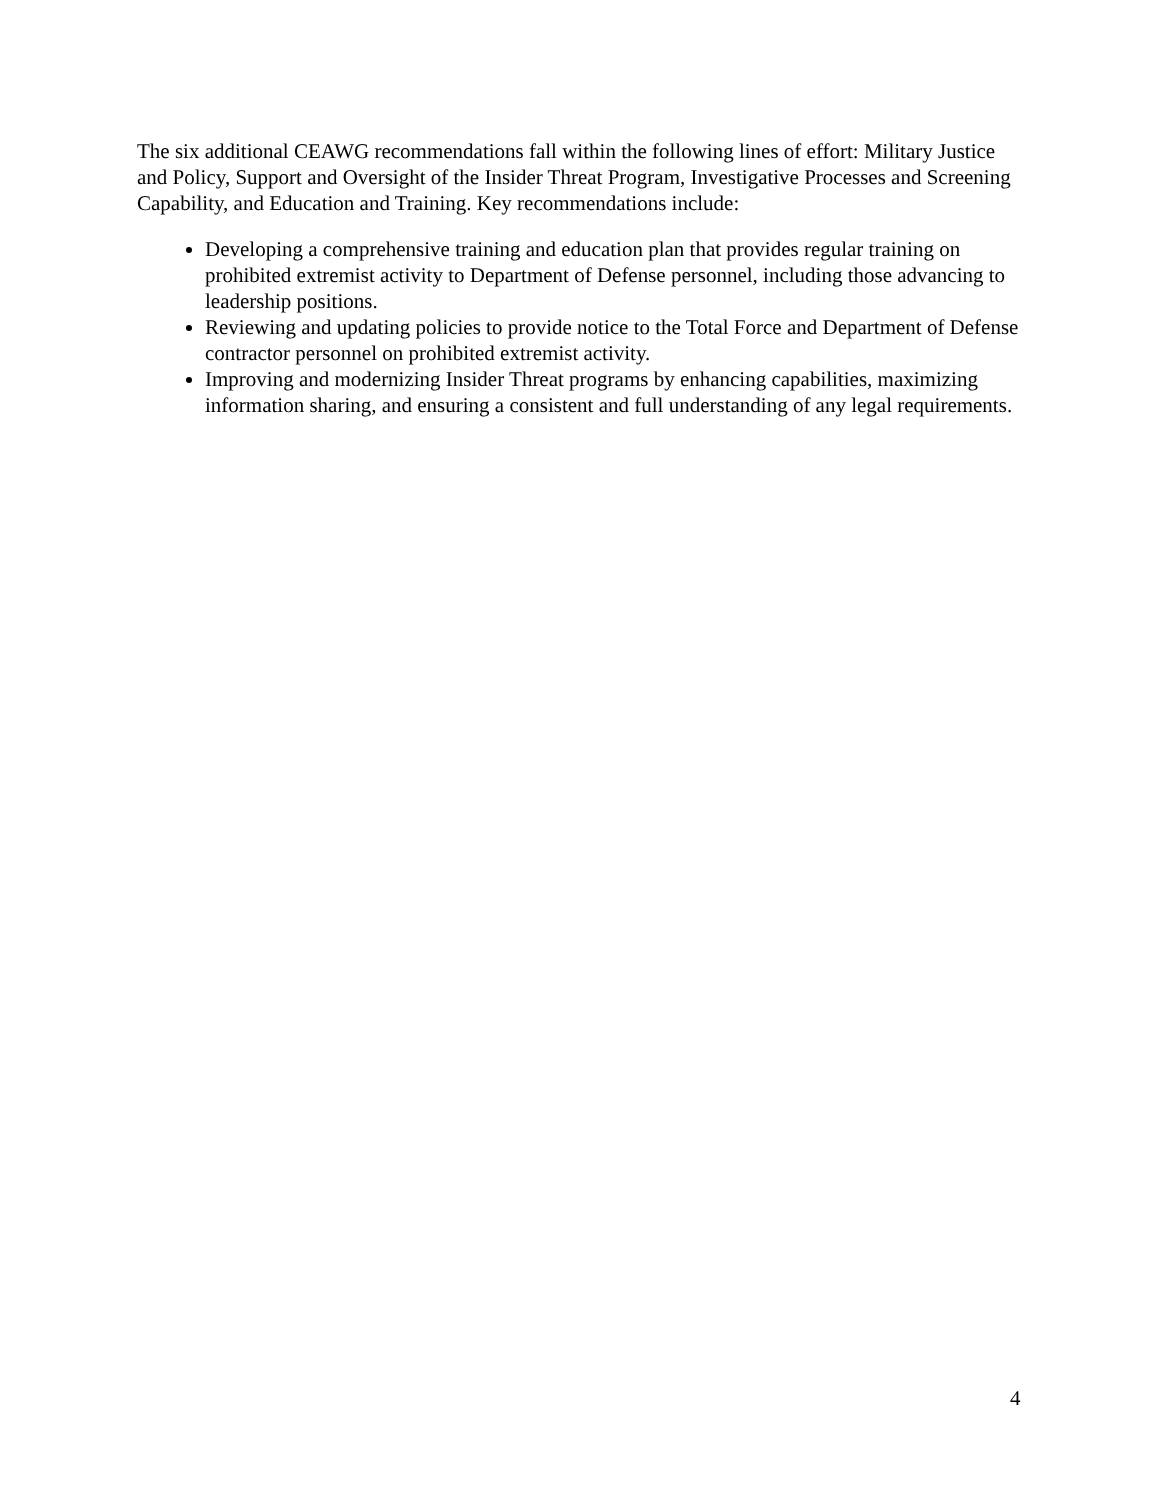The six additional CEAWG recommendations fall within the following lines of effort: Military Justice and Policy, Support and Oversight of the Insider Threat Program, Investigative Processes and Screening Capability, and Education and Training. Key recommendations include:
Developing a comprehensive training and education plan that provides regular training on prohibited extremist activity to Department of Defense personnel, including those advancing to leadership positions.
Reviewing and updating policies to provide notice to the Total Force and Department of Defense contractor personnel on prohibited extremist activity.
Improving and modernizing Insider Threat programs by enhancing capabilities, maximizing information sharing, and ensuring a consistent and full understanding of any legal requirements.
4